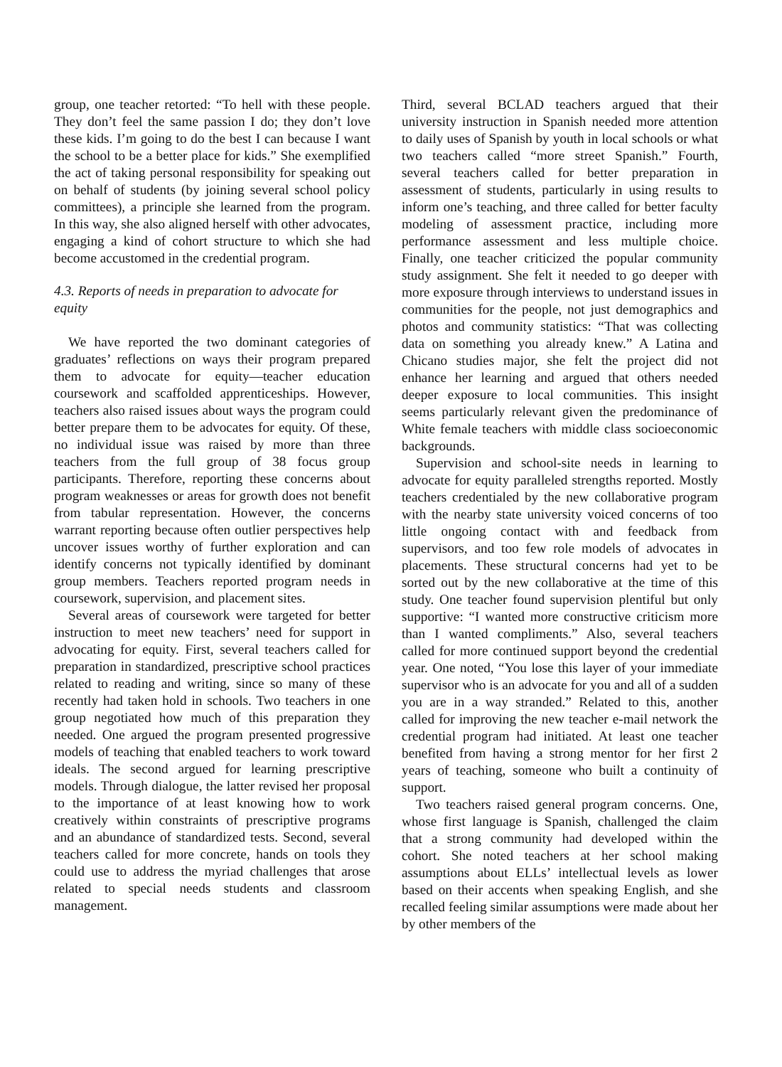group, one teacher retorted: “To hell with these people. They don’t feel the same passion I do; they don’t love these kids. I’m going to do the best I can because I want the school to be a better place for kids.” She exemplified the act of taking personal responsibility for speaking out on behalf of students (by joining several school policy committees), a principle she learned from the program. In this way, she also aligned herself with other advocates, engaging a kind of cohort structure to which she had become accustomed in the credential program.
4.3. Reports of needs in preparation to advocate for equity
We have reported the two dominant categories of graduates’ reflections on ways their program prepared them to advocate for equity—teacher education coursework and scaffolded apprenticeships. However, teachers also raised issues about ways the program could better prepare them to be advocates for equity. Of these, no individual issue was raised by more than three teachers from the full group of 38 focus group participants. Therefore, reporting these concerns about program weaknesses or areas for growth does not benefit from tabular representation. However, the concerns warrant reporting because often outlier perspectives help uncover issues worthy of further exploration and can identify concerns not typically identified by dominant group members. Teachers reported program needs in coursework, supervision, and placement sites.
Several areas of coursework were targeted for better instruction to meet new teachers’ need for support in advocating for equity. First, several teachers called for preparation in standardized, prescriptive school practices related to reading and writing, since so many of these recently had taken hold in schools. Two teachers in one group negotiated how much of this preparation they needed. One argued the program presented progressive models of teaching that enabled teachers to work toward ideals. The second argued for learning prescriptive models. Through dialogue, the latter revised her proposal to the importance of at least knowing how to work creatively within constraints of prescriptive programs and an abundance of standardized tests. Second, several teachers called for more concrete, hands on tools they could use to address the myriad challenges that arose related to special needs students and classroom management.
Third, several BCLAD teachers argued that their university instruction in Spanish needed more attention to daily uses of Spanish by youth in local schools or what two teachers called “more street Spanish.” Fourth, several teachers called for better preparation in assessment of students, particularly in using results to inform one’s teaching, and three called for better faculty modeling of assessment practice, including more performance assessment and less multiple choice. Finally, one teacher criticized the popular community study assignment. She felt it needed to go deeper with more exposure through interviews to understand issues in communities for the people, not just demographics and photos and community statistics: “That was collecting data on something you already knew.” A Latina and Chicano studies major, she felt the project did not enhance her learning and argued that others needed deeper exposure to local communities. This insight seems particularly relevant given the predominance of White female teachers with middle class socioeconomic backgrounds.
Supervision and school-site needs in learning to advocate for equity paralleled strengths reported. Mostly teachers credentialed by the new collaborative program with the nearby state university voiced concerns of too little ongoing contact with and feedback from supervisors, and too few role models of advocates in placements. These structural concerns had yet to be sorted out by the new collaborative at the time of this study. One teacher found supervision plentiful but only supportive: “I wanted more constructive criticism more than I wanted compliments.” Also, several teachers called for more continued support beyond the credential year. One noted, “You lose this layer of your immediate supervisor who is an advocate for you and all of a sudden you are in a way stranded.” Related to this, another called for improving the new teacher e-mail network the credential program had initiated. At least one teacher benefited from having a strong mentor for her first 2 years of teaching, someone who built a continuity of support.
Two teachers raised general program concerns. One, whose first language is Spanish, challenged the claim that a strong community had developed within the cohort. She noted teachers at her school making assumptions about ELLs’ intellectual levels as lower based on their accents when speaking English, and she recalled feeling similar assumptions were made about her by other members of the